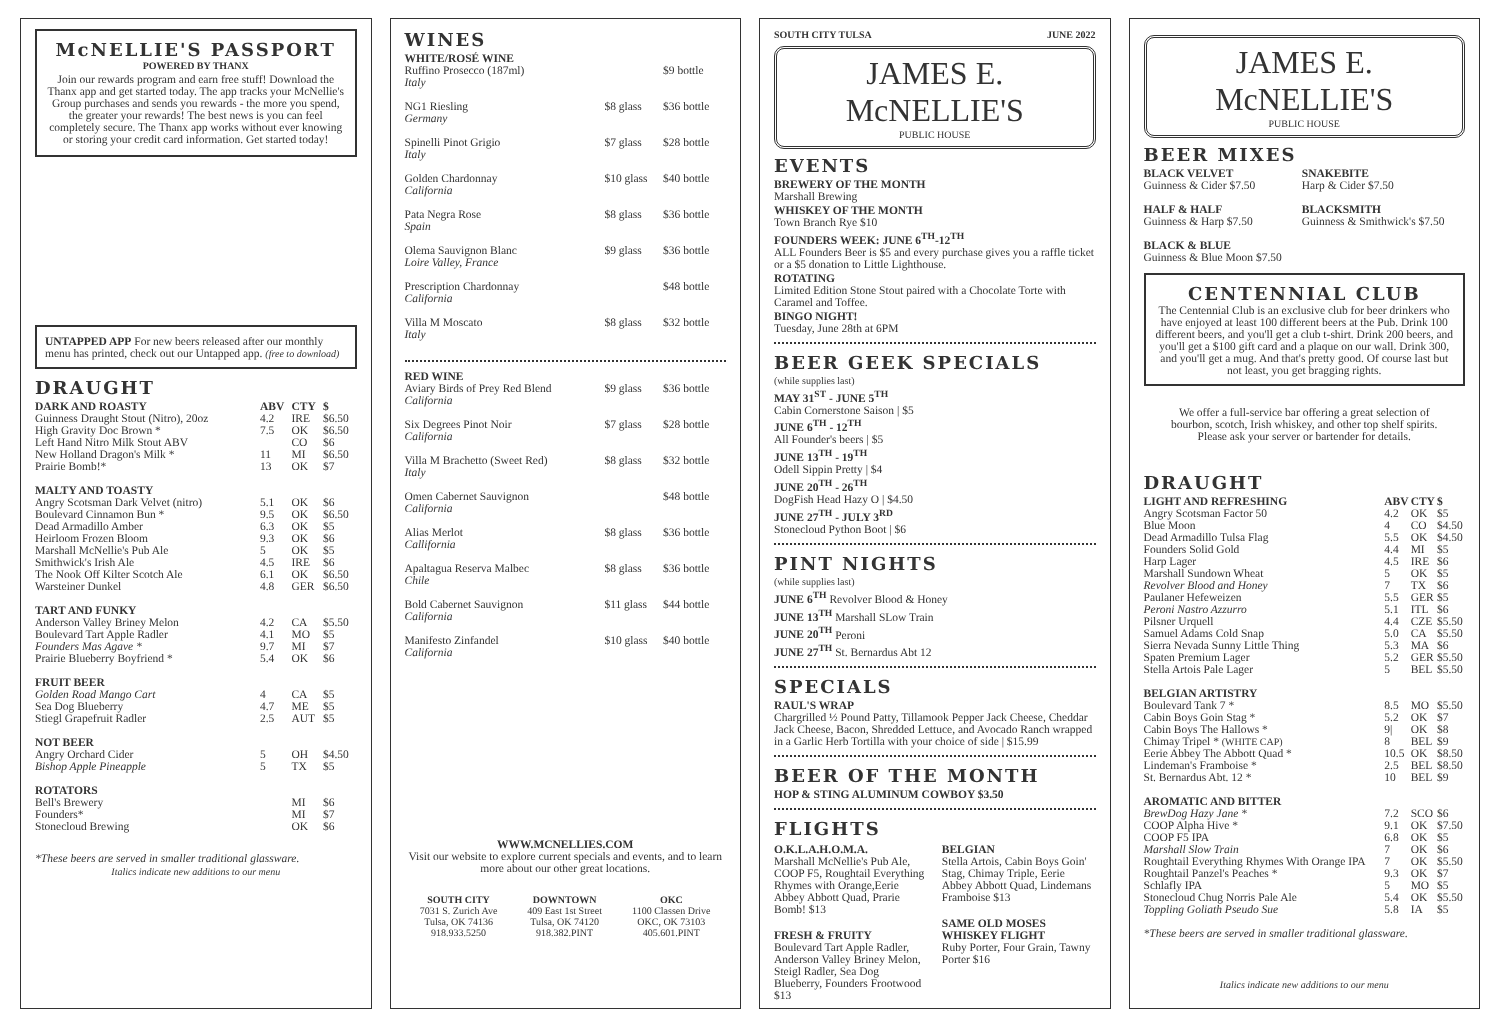McNELLIE'S PASSPORT
POWERED BY THANX
Join our rewards program and earn free stuff! Download the Thanx app and get started today. The app tracks your McNellie's Group purchases and sends you rewards - the more you spend, the greater your rewards! The best news is you can feel completely secure. The Thanx app works without ever knowing or storing your credit card information. Get started today!
UNTAPPED APP For new beers released after our monthly menu has printed, check out our Untapped app. (free to download)
DRAUGHT
| DARK AND ROASTY | ABV | CTY | $ |
| --- | --- | --- | --- |
| Guinness Draught Stout (Nitro), 20oz | 4.2 | IRE | $6.50 |
| High Gravity Doc Brown * | 7.5 | OK | $6.50 |
| Left Hand Nitro Milk Stout ABV | | CO | $6 |
| New Holland Dragon's Milk * | 11 | MI | $6.50 |
| Prairie Bomb!* | 13 | OK | $7 |
| MALTY AND TOASTY | | | |
| Angry Scotsman Dark Velvet (nitro) | 5.1 | OK | $6 |
| Boulevard Cinnamon Bun * | 9.5 | OK | $6.50 |
| Dead Armadillo Amber | 6.3 | OK | $5 |
| Heirloom Frozen Bloom | 9.3 | OK | $6 |
| Marshall McNellie's Pub Ale | 5 | OK | $5 |
| Smithwick's Irish Ale | 4.5 | IRE | $6 |
| The Nook Off Kilter Scotch Ale | 6.1 | OK | $6.50 |
| Warsteiner Dunkel | 4.8 | GER | $6.50 |
| TART AND FUNKY | | | |
| Anderson Valley Briney Melon | 4.2 | CA | $5.50 |
| Boulevard Tart Apple Radler | 4.1 | MO | $5 |
| Founders Mas Agave * | 9.7 | MI | $7 |
| Prairie Blueberry Boyfriend * | 5.4 | OK | $6 |
| FRUIT BEER | | | |
| Golden Road Mango Cart | 4 | CA | $5 |
| Sea Dog Blueberry | 4.7 | ME | $5 |
| Stiegl Grapefruit Radler | 2.5 | AUT | $5 |
| NOT BEER | | | |
| Angry Orchard Cider | 5 | OH | $4.50 |
| Bishop Apple Pineapple | 5 | TX | $5 |
| ROTATORS | | | |
| Bell's Brewery | | MI | $6 |
| Founders* | | MI | $7 |
| Stonecloud Brewing | | OK | $6 |
*These beers are served in smaller traditional glassware.
Italics indicate new additions to our menu
WINES
| WHITE/ROSÉ WINE | | |
| --- | --- | --- |
| Ruffino Prosecco (187ml) Italy | | $9 bottle |
| NG1 Riesling Germany | $8 glass | $36 bottle |
| Spinelli Pinot Grigio Italy | $7 glass | $28 bottle |
| Golden Chardonnay California | $10 glass | $40 bottle |
| Pata Negra Rose Spain | $8 glass | $36 bottle |
| Olema Sauvignon Blanc Loire Valley, France | $9 glass | $36 bottle |
| Prescription Chardonnay California | | $48 bottle |
| Villa M Moscato Italy | $8 glass | $32 bottle |
| RED WINE | | |
| Aviary Birds of Prey Red Blend California | $9 glass | $36 bottle |
| Six Degrees Pinot Noir California | $7 glass | $28 bottle |
| Villa M Brachetto (Sweet Red) Italy | $8 glass | $32 bottle |
| Omen Cabernet Sauvignon California | | $48 bottle |
| Alias Merlot Callifornia | $8 glass | $36 bottle |
| Apaltagua Reserva Malbec Chile | $8 glass | $36 bottle |
| Bold Cabernet Sauvignon California | $11 glass | $44 bottle |
| Manifesto Zinfandel California | $10 glass | $40 bottle |
WWW.MCNELLIES.COM
Visit our website to explore current specials and events, and to learn more about our other great locations.
| SOUTH CITY 7031 S. Zurich Ave Tulsa, OK 74136 918.933.5250 | DOWNTOWN 409 East 1st Street Tulsa, OK 74120 918.382.PINT | OKC 1100 Classen Drive OKC, OK 73103 405.601.PINT |
SOUTH CITY TULSA JUNE 2022
JAMES E. McNELLIE'S
PUBLIC HOUSE
EVENTS
BREWERY OF THE MONTH
Marshall Brewing
WHISKEY OF THE MONTH
Town Branch Rye $10
FOUNDERS WEEK: JUNE 6<sup>TH</sup>-12<sup>TH</sup>
ALL Founders Beer is $5 and every purchase gives you a raffle ticket or a $5 donation to Little Lighthouse.
ROTATING
Limited Edition Stone Stout paired with a Chocolate Torte with Caramel and Toffee.
BINGO NIGHT!
Tuesday, June 28th at 6PM
BEER GEEK SPECIALS
(while supplies last)
MAY 31<sup>ST</sup> - JUNE 5<sup>TH</sup>
Cabin Cornerstone Saison | $5
JUNE 6<sup>TH</sup> - 12<sup>TH</sup>
All Founder's beers | $5
JUNE 13<sup>TH</sup> - 19<sup>TH</sup>
Odell Sippin Pretty | $4
JUNE 20<sup>TH</sup> - 26<sup>TH</sup>
DogFish Head Hazy O | $4.50
JUNE 27<sup>TH</sup> - JULY 3<sup>RD</sup>
Stonecloud Python Boot | $6
PINT NIGHTS
(while supplies last)
JUNE 6<sup>TH</sup> Revolver Blood & Honey
JUNE 13<sup>TH</sup> Marshall SLow Train
JUNE 20<sup>TH</sup> Peroni
JUNE 27<sup>TH</sup> St. Bernardus Abt 12
SPECIALS
RAUL'S WRAP
Chargrilled ½ Pound Patty, Tillamook Pepper Jack Cheese, Cheddar Jack Cheese, Bacon, Shredded Lettuce, and Avocado Ranch wrapped in a Garlic Herb Tortilla with your choice of side | $15.99
BEER OF THE MONTH
HOP & STING ALUMINUM COWBOY $3.50
FLIGHTS
O.K.L.A.H.O.M.A.
Marshall McNellie's Pub Ale, COOP F5, Roughtail Everything Rhymes with Orange,Eerie Abbey Abbott Quad, Prarie Bomb! $13
FRESH & FRUITY
Boulevard Tart Apple Radler, Anderson Valley Briney Melon, Steigl Radler, Sea Dog Blueberry, Founders Frootwood $13
BELGIAN
Stella Artois, Cabin Boys Goin' Stag, Chimay Triple, Eerie Abbey Abbott Quad, Lindemans Framboise $13
SAME OLD MOSES WHISKEY FLIGHT
Ruby Porter, Four Grain, Tawny Porter $16
JAMES E. McNELLIE'S
PUBLIC HOUSE
BEER MIXES
| BLACK VELVET Guinness & Cider $7.50 HALF & HALF Guinness & Harp $7.50 BLACK & BLUE Guinness & Blue Moon $7.50 | SNAKEBITE Harp & Cider $7.50 BLACKSMITH Guinness & Smithwick's $7.50 |
CENTENNIAL CLUB
The Centennial Club is an exclusive club for beer drinkers who have enjoyed at least 100 different beers at the Pub. Drink 100 different beers, and you'll get a club t-shirt. Drink 200 beers, and you'll get a $100 gift card and a plaque on our wall. Drink 300, and you'll get a mug. And that's pretty good. Of course last but not least, you get bragging rights.
We offer a full-service bar offering a great selection of bourbon, scotch, Irish whiskey, and other top shelf spirits. Please ask your server or bartender for details.
DRAUGHT
| LIGHT AND REFRESHING | ABV | CTY | $ |
| --- | --- | --- | --- |
| Angry Scotsman Factor 50 | 4.2 | OK | $5 |
| Blue Moon | 4 | CO | $4.50 |
| Dead Armadillo Tulsa Flag | 5.5 | OK | $4.50 |
| Founders Solid Gold | 4.4 | MI | $5 |
| Harp Lager | 4.5 | IRE | $6 |
| Marshall Sundown Wheat | 5 | OK | $5 |
| Revolver Blood and Honey | 7 | TX | $6 |
| Paulaner Hefeweizen | 5.5 | GER | $5 |
| Peroni Nastro Azzurro | 5.1 | ITL | $6 |
| Pilsner Urquell | 4.4 | CZE | $5.50 |
| Samuel Adams Cold Snap | 5.0 | CA | $5.50 |
| Sierra Nevada Sunny Little Thing | 5.3 | MA | $6 |
| Spaten Premium Lager | 5.2 | GER | $5.50 |
| Stella Artois Pale Lager | 5 | BEL | $5.50 |
| BELGIAN ARTISTRY | | | |
| Boulevard Tank 7 * | 8.5 | MO | $5.50 |
| Cabin Boys Goin Stag * | 5.2 | OK | $7 |
| Cabin Boys The Hallows * | 9/ | OK | $8 |
| Chimay Tripel * (WHITE CAP) | 8 | BEL | $9 |
| Eerie Abbey The Abbott Quad * | 10.5 | OK | $8.50 |
| Lindeman's Framboise * | 2.5 | BEL | $8.50 |
| St. Bernardus Abt. 12 * | 10 | BEL | $9 |
| AROMATIC AND BITTER | | | |
| BrewDog Hazy Jane * | 7.2 | SCO | $6 |
| COOP Alpha Hive * | 9.1 | OK | $7.50 |
| COOP F5 IPA | 6.8 | OK | $5 |
| Marshall Slow Train | 7 | OK | $6 |
| Roughtail Everything Rhymes With Orange IPA | 7 | OK | $5.50 |
| Roughtail Panzel's Peaches * | 9.3 | OK | $7 |
| Schlafly IPA | 5 | MO | $5 |
| Stonecloud Chug Norris Pale Ale | 5.4 | OK | $5.50 |
| Toppling Goliath Pseudo Sue | 5.8 | IA | $5 |
*These beers are served in smaller traditional glassware.
Italics indicate new additions to our menu